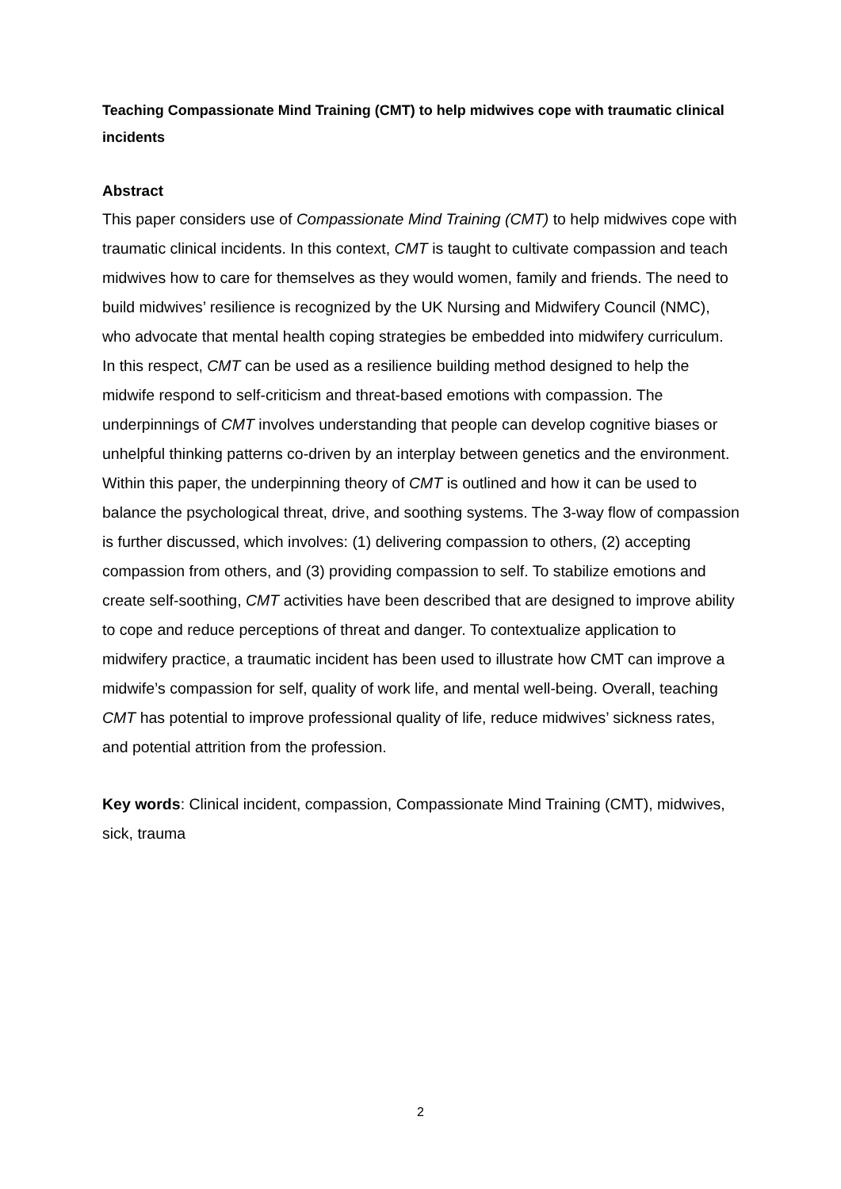Teaching Compassionate Mind Training (CMT) to help midwives cope with traumatic clinical incidents
Abstract
This paper considers use of Compassionate Mind Training (CMT) to help midwives cope with traumatic clinical incidents. In this context, CMT is taught to cultivate compassion and teach midwives how to care for themselves as they would women, family and friends. The need to build midwives’ resilience is recognized by the UK Nursing and Midwifery Council (NMC), who advocate that mental health coping strategies be embedded into midwifery curriculum. In this respect, CMT can be used as a resilience building method designed to help the midwife respond to self-criticism and threat-based emotions with compassion. The underpinnings of CMT involves understanding that people can develop cognitive biases or unhelpful thinking patterns co-driven by an interplay between genetics and the environment. Within this paper, the underpinning theory of CMT is outlined and how it can be used to balance the psychological threat, drive, and soothing systems. The 3-way flow of compassion is further discussed, which involves: (1) delivering compassion to others, (2) accepting compassion from others, and (3) providing compassion to self. To stabilize emotions and create self-soothing, CMT activities have been described that are designed to improve ability to cope and reduce perceptions of threat and danger. To contextualize application to midwifery practice, a traumatic incident has been used to illustrate how CMT can improve a midwife’s compassion for self, quality of work life, and mental well-being. Overall, teaching CMT has potential to improve professional quality of life, reduce midwives’ sickness rates, and potential attrition from the profession.
Key words: Clinical incident, compassion, Compassionate Mind Training (CMT), midwives, sick, trauma
2